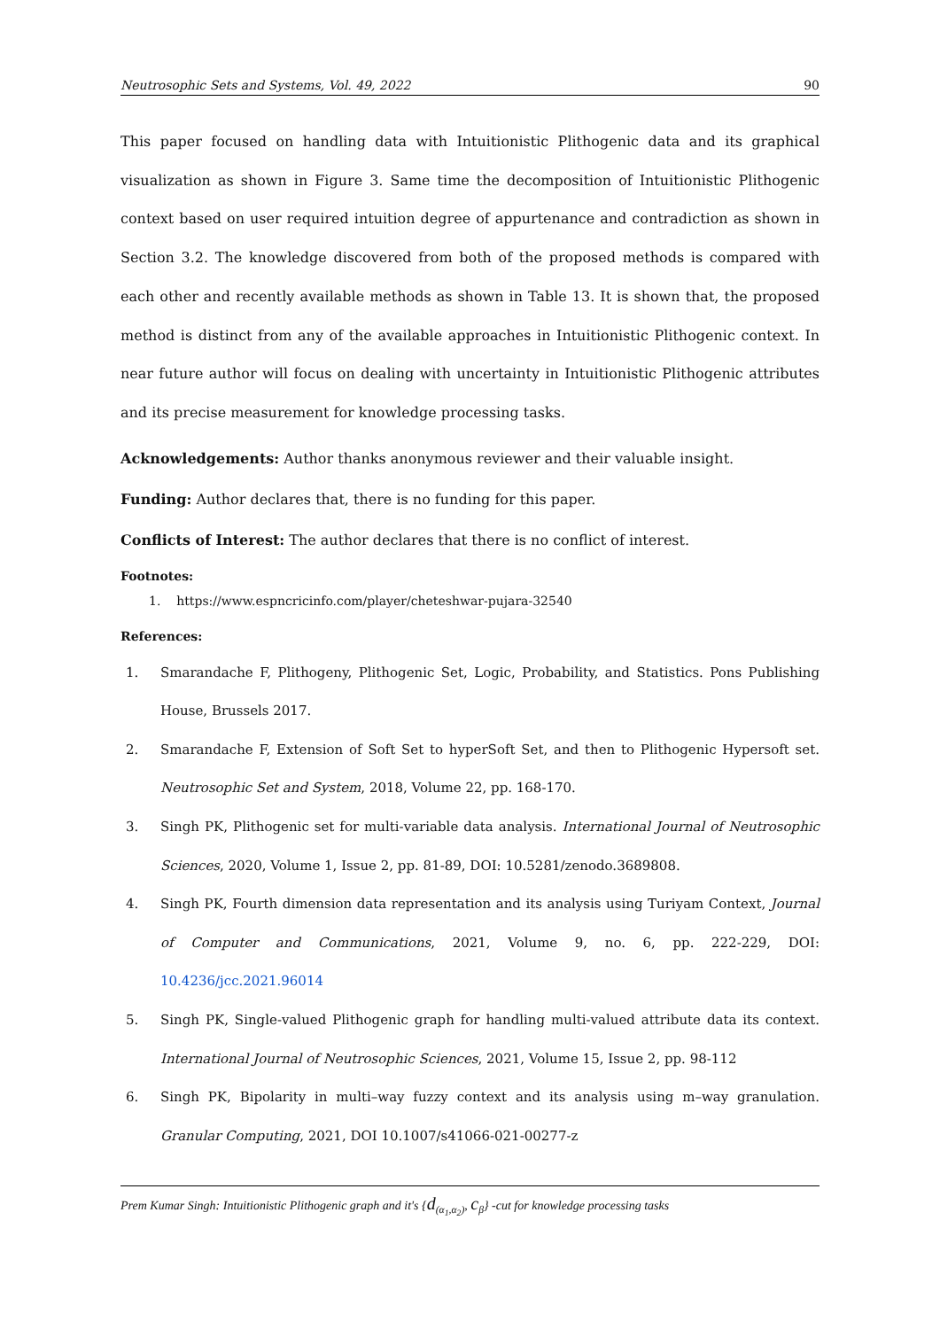Neutrosophic Sets and Systems, Vol. 49, 2022 90
This paper focused on handling data with Intuitionistic Plithogenic data and its graphical visualization as shown in Figure 3. Same time the decomposition of Intuitionistic Plithogenic context based on user required intuition degree of appurtenance and contradiction as shown in Section 3.2. The knowledge discovered from both of the proposed methods is compared with each other and recently available methods as shown in Table 13. It is shown that, the proposed method is distinct from any of the available approaches in Intuitionistic Plithogenic context. In near future author will focus on dealing with uncertainty in Intuitionistic Plithogenic attributes and its precise measurement for knowledge processing tasks.
Acknowledgements: Author thanks anonymous reviewer and their valuable insight.
Funding: Author declares that, there is no funding for this paper.
Conflicts of Interest: The author declares that there is no conflict of interest.
Footnotes:
1. https://www.espncricinfo.com/player/cheteshwar-pujara-32540
References:
1. Smarandache F, Plithogeny, Plithogenic Set, Logic, Probability, and Statistics. Pons Publishing House, Brussels 2017.
2. Smarandache F, Extension of Soft Set to hyperSoft Set, and then to Plithogenic Hypersoft set. Neutrosophic Set and System, 2018, Volume 22, pp. 168-170.
3. Singh PK, Plithogenic set for multi-variable data analysis. International Journal of Neutrosophic Sciences, 2020, Volume 1, Issue 2, pp. 81-89, DOI: 10.5281/zenodo.3689808.
4. Singh PK, Fourth dimension data representation and its analysis using Turiyam Context, Journal of Computer and Communications, 2021, Volume 9, no. 6, pp. 222-229, DOI: 10.4236/jcc.2021.96014
5. Singh PK, Single-valued Plithogenic graph for handling multi-valued attribute data its context. International Journal of Neutrosophic Sciences, 2021, Volume 15, Issue 2, pp. 98-112
6. Singh PK, Bipolarity in multi–way fuzzy context and its analysis using m–way granulation. Granular Computing, 2021, DOI 10.1007/s41066-021-00277-z
Prem Kumar Singh: Intuitionistic Plithogenic graph and it's {d<sub>(α<sub>1</sub>,α<sub>2</sub>)</sub>, c<sub>β</sub>} -cut for knowledge processing tasks